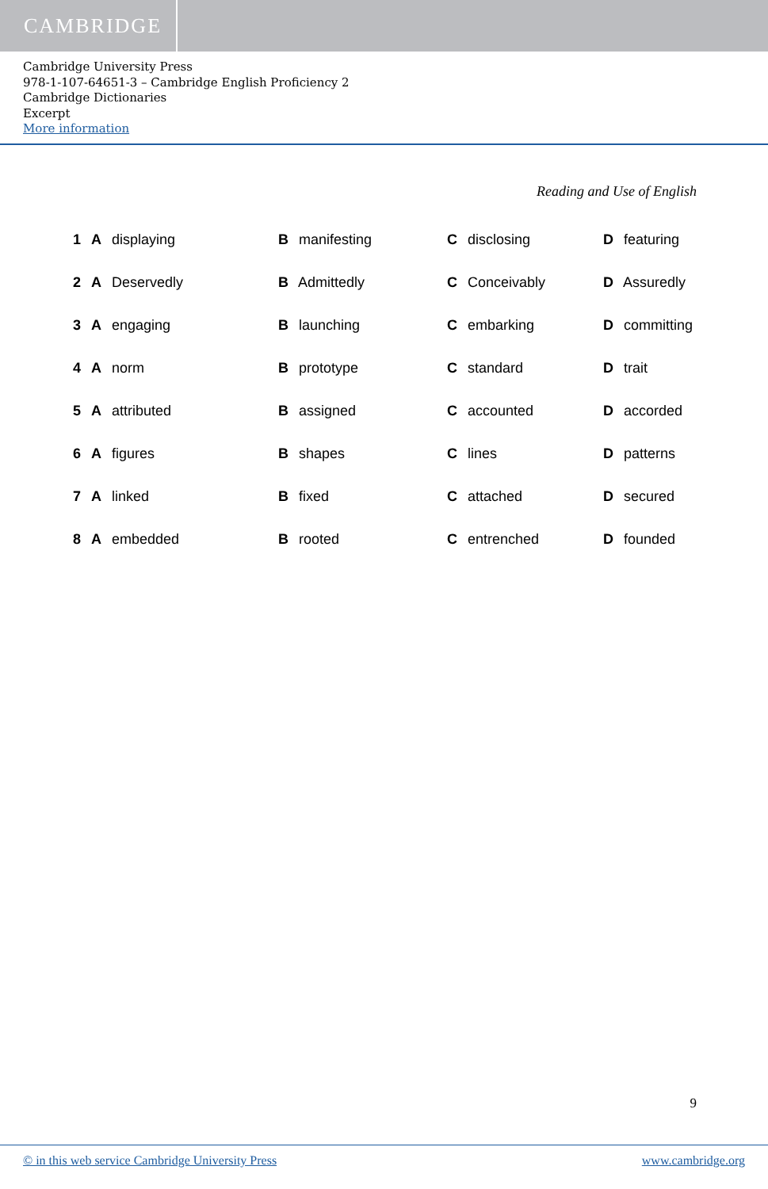CAMBRIDGE
Cambridge University Press
978-1-107-64651-3 – Cambridge English Proficiency 2
Cambridge Dictionaries
Excerpt
More information
Reading and Use of English
| 1 A displaying | B manifesting | C disclosing | D featuring |
| 2 A Deservedly | B Admittedly | C Conceivably | D Assuredly |
| 3 A engaging | B launching | C embarking | D committing |
| 4 A norm | B prototype | C standard | D trait |
| 5 A attributed | B assigned | C accounted | D accorded |
| 6 A figures | B shapes | C lines | D patterns |
| 7 A linked | B fixed | C attached | D secured |
| 8 A embedded | B rooted | C entrenched | D founded |
9
© in this web service Cambridge University Press www.cambridge.org